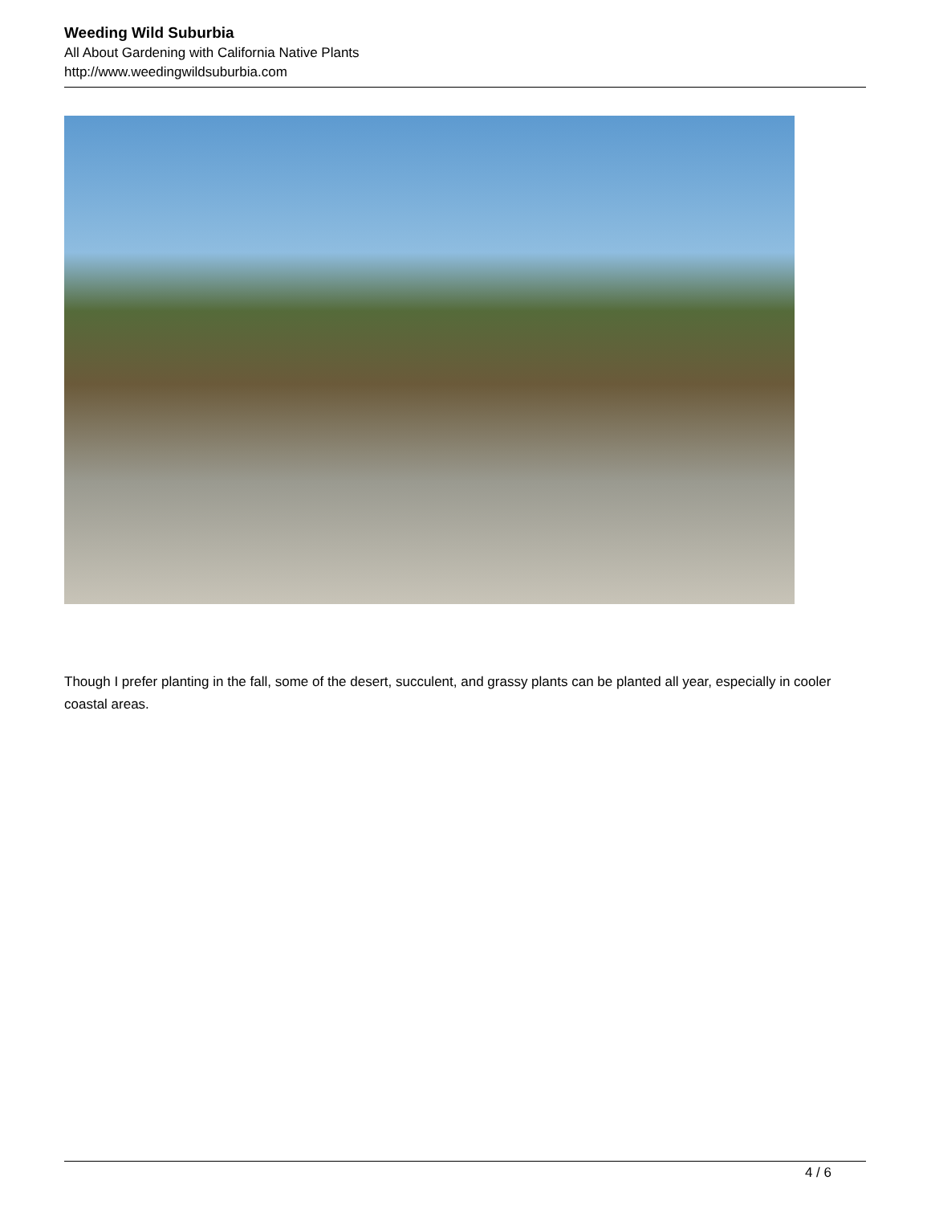Weeding Wild Suburbia
All About Gardening with California Native Plants
http://www.weedingwildsuburbia.com
Though I prefer planting in the fall, some of the desert, succulent, and grassy plants can be planted all year, especially in cooler coastal areas.
4 / 6